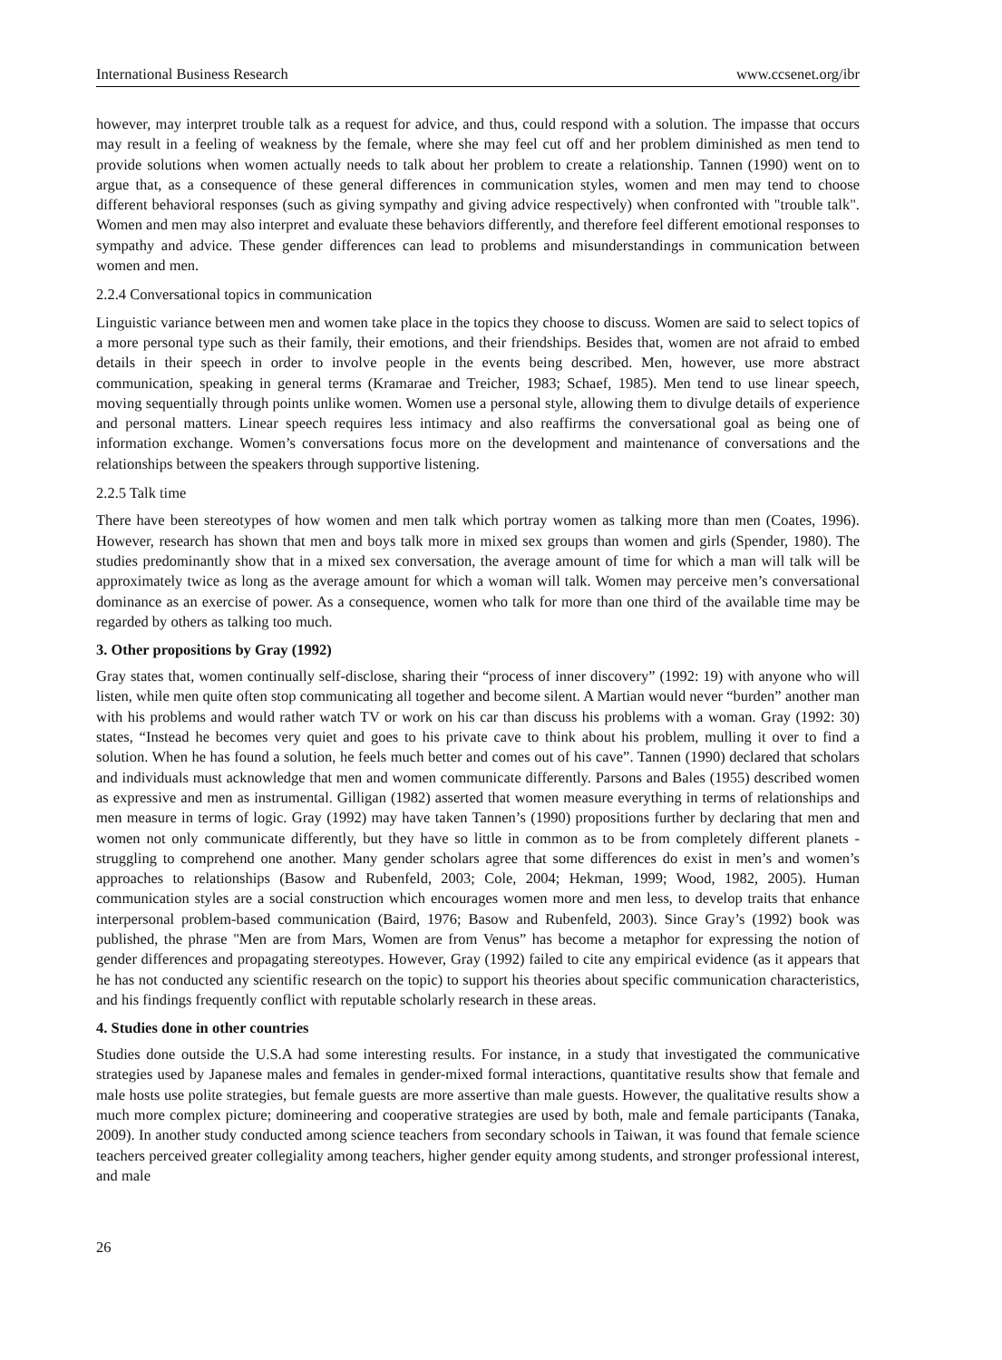International Business Research www.ccsenet.org/ibr
however, may interpret trouble talk as a request for advice, and thus, could respond with a solution. The impasse that occurs may result in a feeling of weakness by the female, where she may feel cut off and her problem diminished as men tend to provide solutions when women actually needs to talk about her problem to create a relationship. Tannen (1990) went on to argue that, as a consequence of these general differences in communication styles, women and men may tend to choose different behavioral responses (such as giving sympathy and giving advice respectively) when confronted with "trouble talk". Women and men may also interpret and evaluate these behaviors differently, and therefore feel different emotional responses to sympathy and advice. These gender differences can lead to problems and misunderstandings in communication between women and men.
2.2.4 Conversational topics in communication
Linguistic variance between men and women take place in the topics they choose to discuss. Women are said to select topics of a more personal type such as their family, their emotions, and their friendships. Besides that, women are not afraid to embed details in their speech in order to involve people in the events being described. Men, however, use more abstract communication, speaking in general terms (Kramarae and Treicher, 1983; Schaef, 1985). Men tend to use linear speech, moving sequentially through points unlike women. Women use a personal style, allowing them to divulge details of experience and personal matters. Linear speech requires less intimacy and also reaffirms the conversational goal as being one of information exchange. Women’s conversations focus more on the development and maintenance of conversations and the relationships between the speakers through supportive listening.
2.2.5 Talk time
There have been stereotypes of how women and men talk which portray women as talking more than men (Coates, 1996). However, research has shown that men and boys talk more in mixed sex groups than women and girls (Spender, 1980). The studies predominantly show that in a mixed sex conversation, the average amount of time for which a man will talk will be approximately twice as long as the average amount for which a woman will talk. Women may perceive men’s conversational dominance as an exercise of power. As a consequence, women who talk for more than one third of the available time may be regarded by others as talking too much.
3. Other propositions by Gray (1992)
Gray states that, women continually self-disclose, sharing their “process of inner discovery” (1992: 19) with anyone who will listen, while men quite often stop communicating all together and become silent. A Martian would never “burden” another man with his problems and would rather watch TV or work on his car than discuss his problems with a woman. Gray (1992: 30) states, “Instead he becomes very quiet and goes to his private cave to think about his problem, mulling it over to find a solution. When he has found a solution, he feels much better and comes out of his cave”. Tannen (1990) declared that scholars and individuals must acknowledge that men and women communicate differently. Parsons and Bales (1955) described women as expressive and men as instrumental. Gilligan (1982) asserted that women measure everything in terms of relationships and men measure in terms of logic. Gray (1992) may have taken Tannen’s (1990) propositions further by declaring that men and women not only communicate differently, but they have so little in common as to be from completely different planets - struggling to comprehend one another. Many gender scholars agree that some differences do exist in men’s and women’s approaches to relationships (Basow and Rubenfeld, 2003; Cole, 2004; Hekman, 1999; Wood, 1982, 2005). Human communication styles are a social construction which encourages women more and men less, to develop traits that enhance interpersonal problem-based communication (Baird, 1976; Basow and Rubenfeld, 2003). Since Gray’s (1992) book was published, the phrase "Men are from Mars, Women are from Venus” has become a metaphor for expressing the notion of gender differences and propagating stereotypes. However, Gray (1992) failed to cite any empirical evidence (as it appears that he has not conducted any scientific research on the topic) to support his theories about specific communication characteristics, and his findings frequently conflict with reputable scholarly research in these areas.
4. Studies done in other countries
Studies done outside the U.S.A had some interesting results. For instance, in a study that investigated the communicative strategies used by Japanese males and females in gender-mixed formal interactions, quantitative results show that female and male hosts use polite strategies, but female guests are more assertive than male guests. However, the qualitative results show a much more complex picture; domineering and cooperative strategies are used by both, male and female participants (Tanaka, 2009). In another study conducted among science teachers from secondary schools in Taiwan, it was found that female science teachers perceived greater collegiality among teachers, higher gender equity among students, and stronger professional interest, and male
26